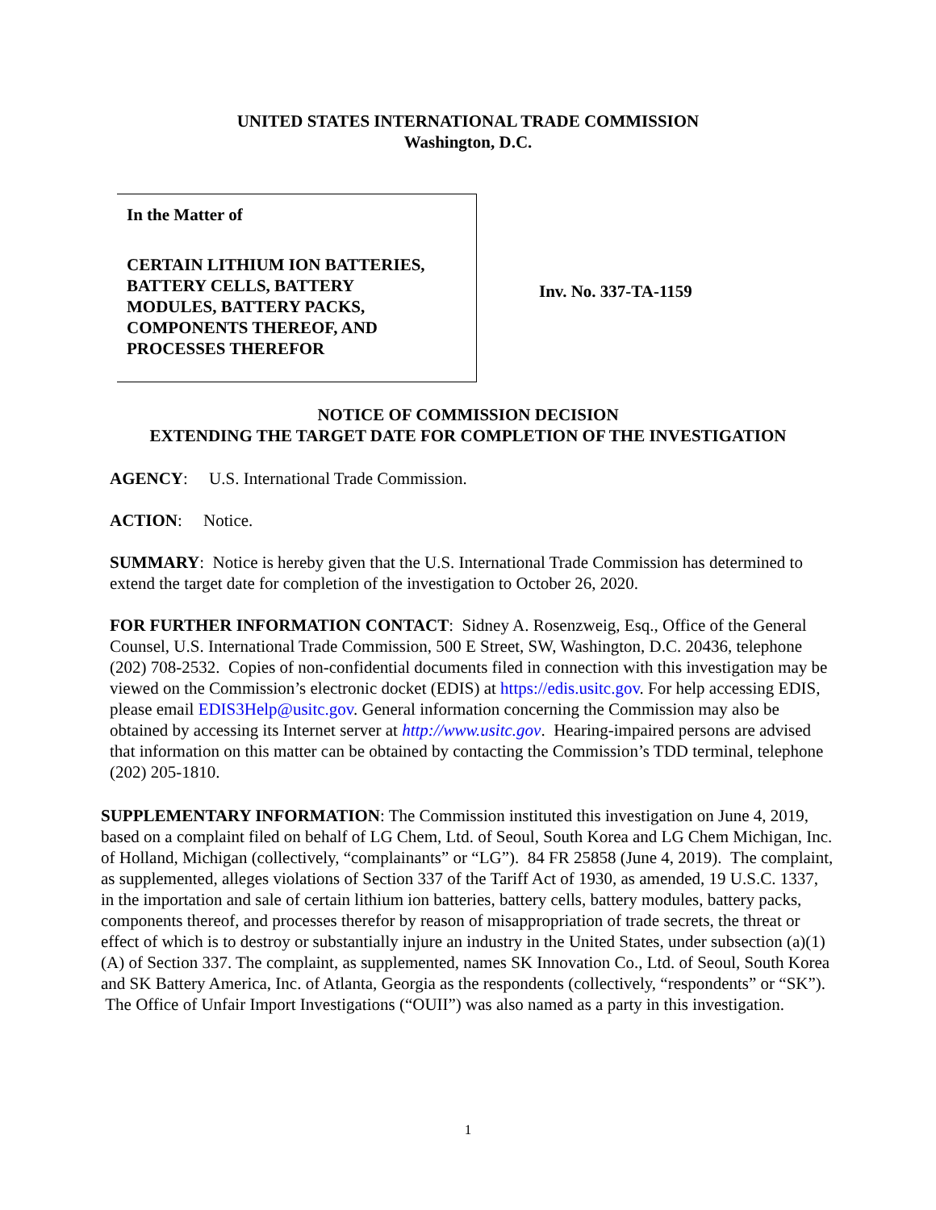UNITED STATES INTERNATIONAL TRADE COMMISSION
Washington, D.C.
In the Matter of
CERTAIN LITHIUM ION BATTERIES,
BATTERY CELLS, BATTERY
MODULES, BATTERY PACKS,
COMPONENTS THEREOF, AND
PROCESSES THEREFOR
Inv. No. 337-TA-1159
NOTICE OF COMMISSION DECISION
EXTENDING THE TARGET DATE FOR COMPLETION OF THE INVESTIGATION
AGENCY: U.S. International Trade Commission.
ACTION: Notice.
SUMMARY: Notice is hereby given that the U.S. International Trade Commission has determined to extend the target date for completion of the investigation to October 26, 2020.
FOR FURTHER INFORMATION CONTACT: Sidney A. Rosenzweig, Esq., Office of the General Counsel, U.S. International Trade Commission, 500 E Street, SW, Washington, D.C. 20436, telephone (202) 708-2532. Copies of non-confidential documents filed in connection with this investigation may be viewed on the Commission’s electronic docket (EDIS) at https://edis.usitc.gov. For help accessing EDIS, please email EDIS3Help@usitc.gov. General information concerning the Commission may also be obtained by accessing its Internet server at http://www.usitc.gov. Hearing-impaired persons are advised that information on this matter can be obtained by contacting the Commission’s TDD terminal, telephone (202) 205-1810.
SUPPLEMENTARY INFORMATION: The Commission instituted this investigation on June 4, 2019, based on a complaint filed on behalf of LG Chem, Ltd. of Seoul, South Korea and LG Chem Michigan, Inc. of Holland, Michigan (collectively, “complainants” or “LG”). 84 FR 25858 (June 4, 2019). The complaint, as supplemented, alleges violations of Section 337 of the Tariff Act of 1930, as amended, 19 U.S.C. 1337, in the importation and sale of certain lithium ion batteries, battery cells, battery modules, battery packs, components thereof, and processes therefor by reason of misappropriation of trade secrets, the threat or effect of which is to destroy or substantially injure an industry in the United States, under subsection (a)(1)(A) of Section 337. The complaint, as supplemented, names SK Innovation Co., Ltd. of Seoul, South Korea and SK Battery America, Inc. of Atlanta, Georgia as the respondents (collectively, “respondents” or “SK”). The Office of Unfair Import Investigations (“OUII”) was also named as a party in this investigation.
1